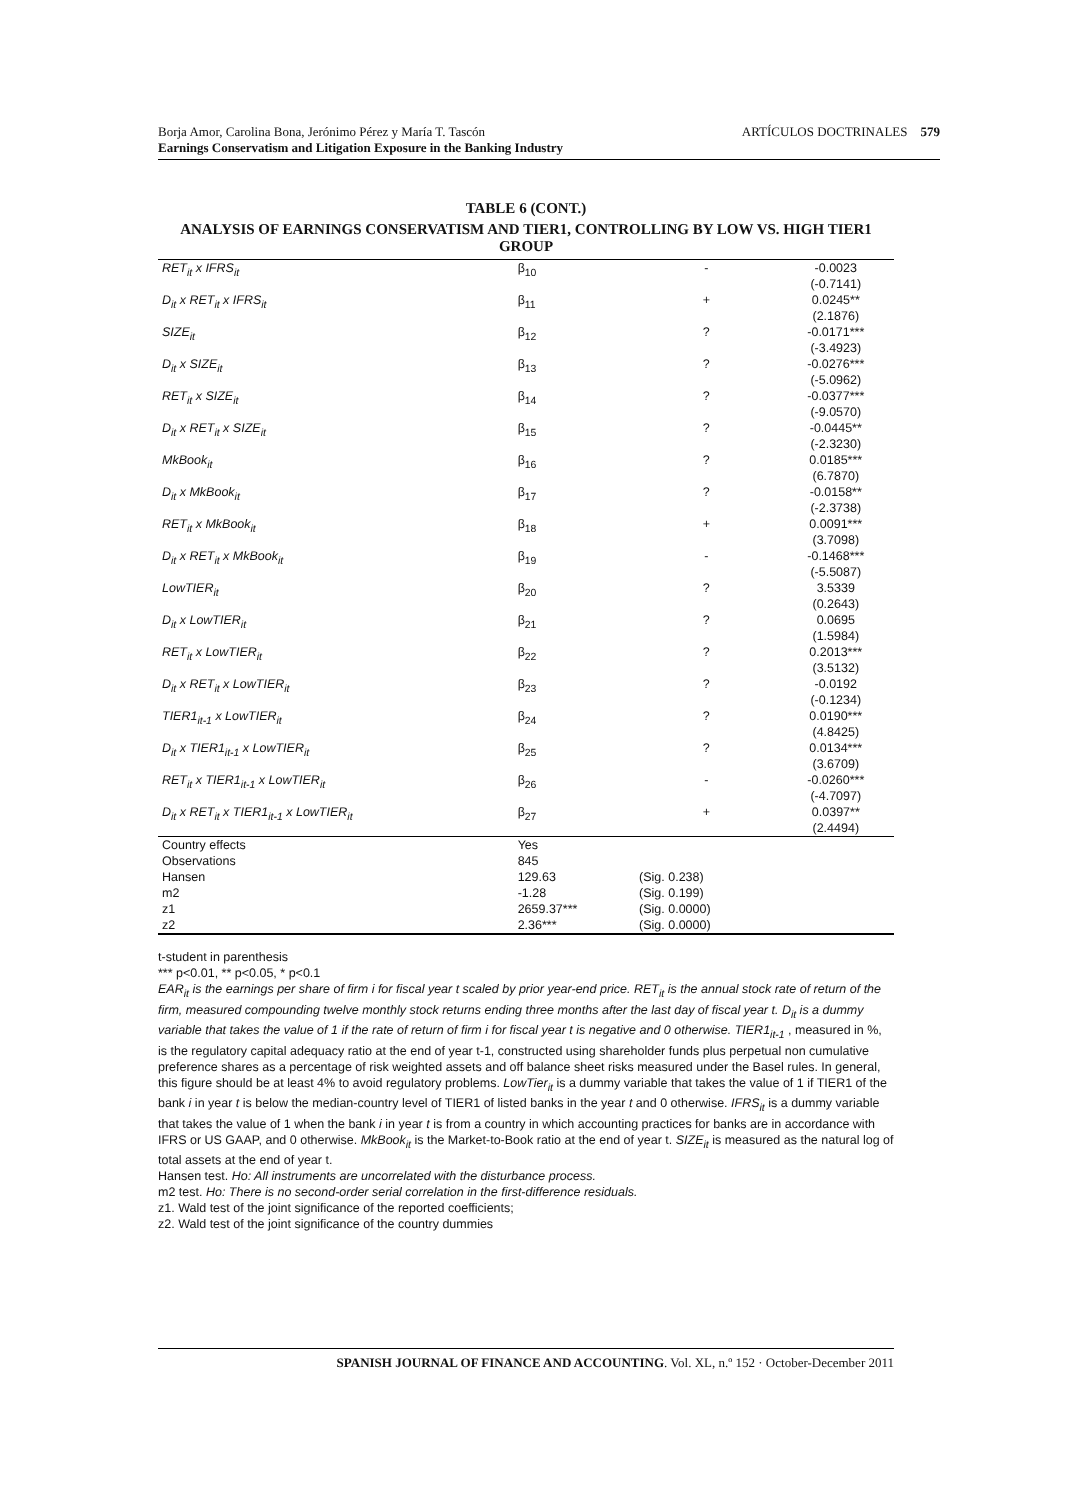Borja Amor, Carolina Bona, Jerónimo Pérez y María T. Tascón
Earnings Conservatism and Litigation Exposure in the Banking Industry ARTÍCULOS DOCTRINALES 579
TABLE 6 (CONT.)
ANALYSIS OF EARNINGS CONSERVATISM AND TIER1, CONTROLLING BY LOW VS. HIGH TIER1 GROUP
| RET<sub>it</sub> x IFRS<sub>it</sub> | β<sub>10</sub> | - | -0.0023 (-0.7141) |
| D<sub>it</sub> x RET<sub>it</sub> x IFRS<sub>it</sub> | β<sub>11</sub> | + | 0.0245** (2.1876) |
| SIZE<sub>it</sub> | β<sub>12</sub> | ? | -0.0171*** (-3.4923) |
| D<sub>it</sub> x SIZE<sub>it</sub> | β<sub>13</sub> | ? | -0.0276*** (-5.0962) |
| RET<sub>it</sub> x SIZE<sub>it</sub> | β<sub>14</sub> | ? | -0.0377*** (-9.0570) |
| D<sub>it</sub> x RET<sub>it</sub> x SIZE<sub>it</sub> | β<sub>15</sub> | ? | -0.0445** (-2.3230) |
| MkBook<sub>it</sub> | β<sub>16</sub> | ? | 0.0185*** (6.7870) |
| D<sub>it</sub> x MkBook<sub>it</sub> | β<sub>17</sub> | ? | -0.0158** (-2.3738) |
| RET<sub>it</sub> x MkBook<sub>it</sub> | β<sub>18</sub> | + | 0.0091*** (3.7098) |
| D<sub>it</sub> x RET<sub>it</sub> x MkBook<sub>it</sub> | β<sub>19</sub> | - | -0.1468*** (-5.5087) |
| LowTIER<sub>it</sub> | β<sub>20</sub> | ? | 3.5339 (0.2643) |
| D<sub>it</sub> x LowTIER<sub>it</sub> | β<sub>21</sub> | ? | 0.0695 (1.5984) |
| RET<sub>it</sub> x LowTIER<sub>it</sub> | β<sub>22</sub> | ? | 0.2013*** (3.5132) |
| D<sub>it</sub> x RET<sub>it</sub> x LowTIER<sub>it</sub> | β<sub>23</sub> | ? | -0.0192 (-0.1234) |
| TIER1<sub>it-1</sub> x LowTIER<sub>it</sub> | β<sub>24</sub> | ? | 0.0190*** (4.8425) |
| D<sub>it</sub> x TIER1<sub>it-1</sub> x LowTIER<sub>it</sub> | β<sub>25</sub> | ? | 0.0134*** (3.6709) |
| RET<sub>it</sub> x TIER1<sub>it-1</sub> x LowTIER<sub>it</sub> | β<sub>26</sub> | - | -0.0260*** (-4.7097) |
| D<sub>it</sub> x RET<sub>it</sub> x TIER1<sub>it-1</sub> x LowTIER<sub>it</sub> | β<sub>27</sub> | + | 0.0397** (2.4494) |
| Country effects | Yes | | |
| Observations | 845 | | |
| Hansen | 129.63 | (Sig. 0.238) | |
| m2 | -1.28 | (Sig. 0.199) | |
| z1 | 2659.37*** | (Sig. 0.0000) | |
| z2 | 2.36*** | (Sig. 0.0000) | |
t-student in parenthesis
*** p<0.01, ** p<0.05, * p<0.1
EAR<sub>it</sub> is the earnings per share of firm i for fiscal year t scaled by prior year-end price. RET<sub>it</sub> is the annual stock rate of return of the firm, measured compounding twelve monthly stock returns ending three months after the last day of fiscal year t. D<sub>it</sub> is a dummy variable that takes the value of 1 if the rate of return of firm i for fiscal year t is negative and 0 otherwise. TIER1<sub>it-1</sub> , measured in %, is the regulatory capital adequacy ratio at the end of year t-1, constructed using shareholder funds plus perpetual non cumulative preference shares as a percentage of risk weighted assets and off balance sheet risks measured under the Basel rules. In general, this figure should be at least 4% to avoid regulatory problems. LowTier<sub>it</sub> is a dummy variable that takes the value of 1 if TIER1 of the bank i in year t is below the median-country level of TIER1 of listed banks in the year t and 0 otherwise. IFRS<sub>it</sub> is a dummy variable that takes the value of 1 when the bank i in year t is from a country in which accounting practices for banks are in accordance with IFRS or US GAAP, and 0 otherwise. MkBook<sub>it</sub> is the Market-to-Book ratio at the end of year t. SIZE<sub>it</sub> is measured as the natural log of total assets at the end of year t.
Hansen test. Ho: All instruments are uncorrelated with the disturbance process.
m2 test. Ho: There is no second-order serial correlation in the first-difference residuals.
z1. Wald test of the joint significance of the reported coefficients;
z2. Wald test of the joint significance of the country dummies
SPANISH JOURNAL OF FINANCE AND ACCOUNTING. Vol. XL, n.º 152 · October-December 2011